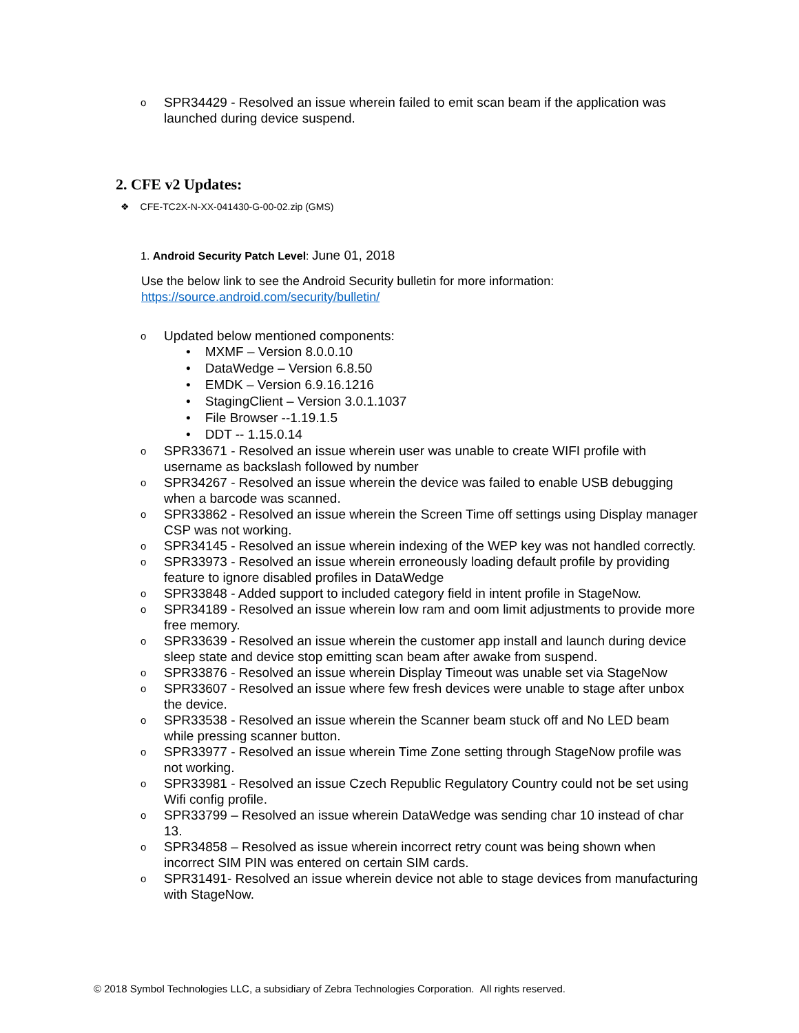o SPR34429 - Resolved an issue wherein failed to emit scan beam if the application was launched during device suspend.
2. CFE v2 Updates:
❖ CFE-TC2X-N-XX-041430-G-00-02.zip (GMS)
1. Android Security Patch Level: June 01, 2018
Use the below link to see the Android Security bulletin for more information:
https://source.android.com/security/bulletin/
o Updated below mentioned components:
• MXMF – Version 8.0.0.10
• DataWedge – Version 6.8.50
• EMDK – Version 6.9.16.1216
• StagingClient – Version 3.0.1.1037
• File Browser --1.19.1.5
• DDT -- 1.15.0.14
o SPR33671 - Resolved an issue wherein user was unable to create WIFI profile with username as backslash followed by number
o SPR34267 - Resolved an issue wherein the device was failed to enable USB debugging when a barcode was scanned.
o SPR33862 - Resolved an issue wherein the Screen Time off settings using Display manager CSP was not working.
o SPR34145 - Resolved an issue wherein indexing of the WEP key was not handled correctly.
o SPR33973 - Resolved an issue wherein erroneously loading default profile by providing feature to ignore disabled profiles in DataWedge
o SPR33848 - Added support to included category field in intent profile in StageNow.
o SPR34189 - Resolved an issue wherein low ram and oom limit adjustments to provide more free memory.
o SPR33639 - Resolved an issue wherein the customer app install and launch during device sleep state and device stop emitting scan beam after awake from suspend.
o SPR33876 - Resolved an issue wherein Display Timeout was unable set via StageNow
o SPR33607 - Resolved an issue where few fresh devices were unable to stage after unbox the device.
o SPR33538 - Resolved an issue wherein the Scanner beam stuck off and No LED beam while pressing scanner button.
o SPR33977 - Resolved an issue wherein Time Zone setting through StageNow profile was not working.
o SPR33981 - Resolved an issue Czech Republic Regulatory Country could not be set using Wifi config profile.
o SPR33799 – Resolved an issue wherein DataWedge was sending char 10 instead of char 13.
o SPR34858 – Resolved as issue wherein incorrect retry count was being shown when incorrect SIM PIN was entered on certain SIM cards.
o SPR31491- Resolved an issue wherein device not able to stage devices from manufacturing with StageNow.
© 2018 Symbol Technologies LLC, a subsidiary of Zebra Technologies Corporation. All rights reserved.